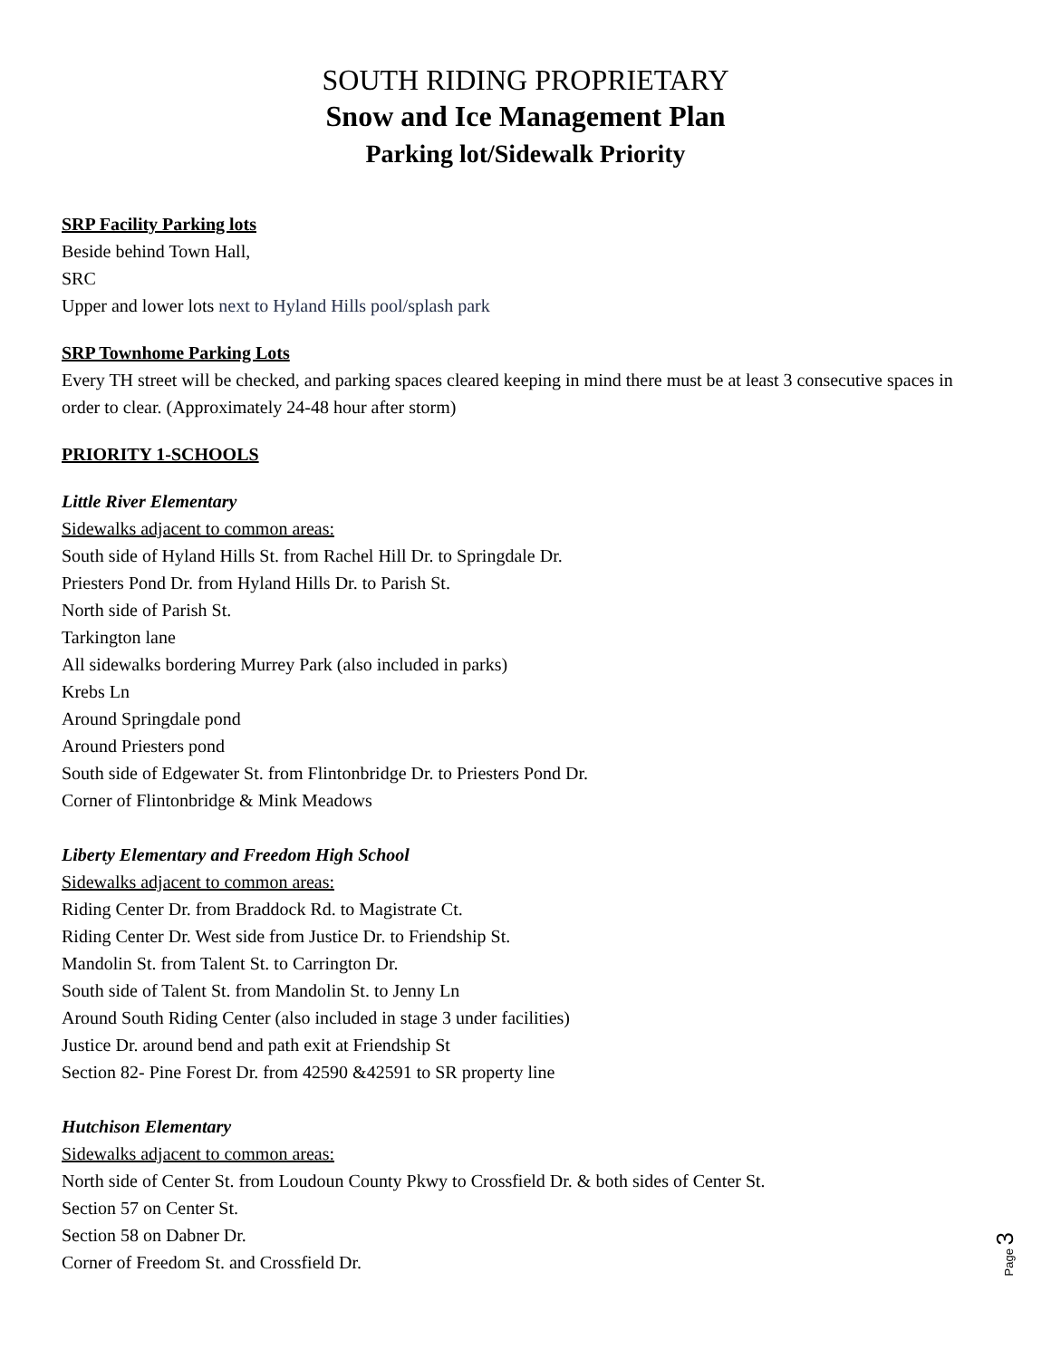SOUTH RIDING PROPRIETARY
Snow and Ice Management Plan
Parking lot/Sidewalk Priority
SRP Facility Parking lots
Beside behind Town Hall,
SRC
Upper and lower lots next to Hyland Hills pool/splash park
SRP Townhome Parking Lots
Every TH street will be checked, and parking spaces cleared keeping in mind there must be at least 3 consecutive spaces in order to clear. (Approximately 24-48 hour after storm)
PRIORITY 1-SCHOOLS
Little River Elementary
Sidewalks adjacent to common areas:
South side of Hyland Hills St. from Rachel Hill Dr. to Springdale Dr.
Priesters Pond Dr. from Hyland Hills Dr. to Parish St.
North side of Parish St.
Tarkington lane
All sidewalks bordering Murrey Park (also included in parks)
Krebs Ln
Around Springdale pond
Around Priesters pond
South side of Edgewater St. from Flintonbridge Dr. to Priesters Pond Dr.
Corner of Flintonbridge & Mink Meadows
Liberty Elementary and Freedom High School
Sidewalks adjacent to common areas:
Riding Center Dr. from Braddock Rd. to Magistrate Ct.
Riding Center Dr. West side from Justice Dr. to Friendship St.
Mandolin St. from Talent St. to Carrington Dr.
South side of Talent St. from Mandolin St. to Jenny Ln
Around South Riding Center (also included in stage 3 under facilities)
Justice Dr. around bend and path exit at Friendship St
Section 82- Pine Forest Dr. from 42590 &42591 to SR property line
Hutchison Elementary
Sidewalks adjacent to common areas:
North side of Center St. from Loudoun County Pkwy to Crossfield Dr. & both sides of Center St.
Section 57 on Center St.
Section 58 on Dabner Dr.
Corner of Freedom St. and Crossfield Dr.
Page 3